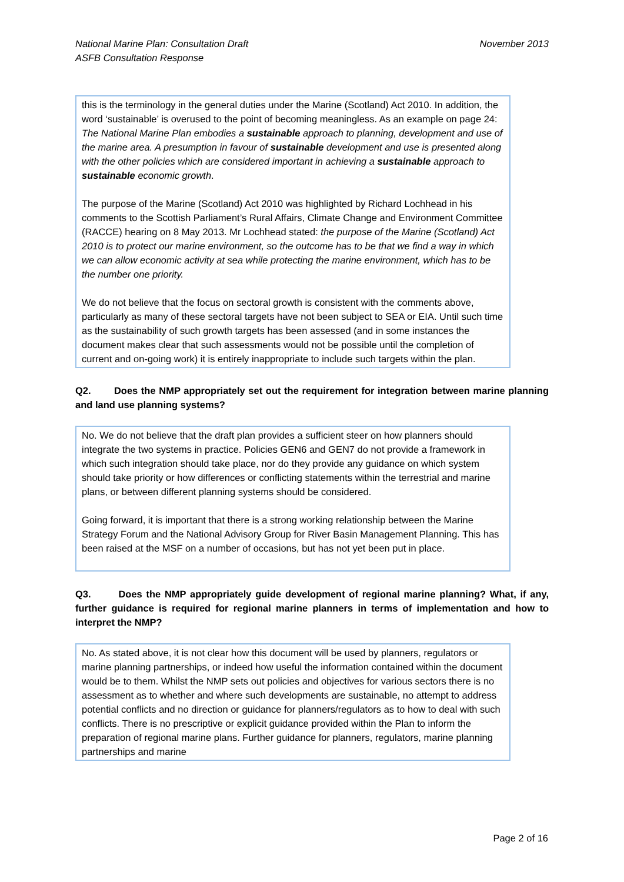National Marine Plan: Consultation Draft
ASFB Consultation Response
November 2013
this is the terminology in the general duties under the Marine (Scotland) Act 2010. In addition, the word ‘sustainable’ is overused to the point of becoming meaningless. As an example on page 24: The National Marine Plan embodies a sustainable approach to planning, development and use of the marine area. A presumption in favour of sustainable development and use is presented along with the other policies which are considered important in achieving a sustainable approach to sustainable economic growth.
The purpose of the Marine (Scotland) Act 2010 was highlighted by Richard Lochhead in his comments to the Scottish Parliament’s Rural Affairs, Climate Change and Environment Committee (RACCE) hearing on 8 May 2013. Mr Lochhead stated: the purpose of the Marine (Scotland) Act 2010 is to protect our marine environment, so the outcome has to be that we find a way in which we can allow economic activity at sea while protecting the marine environment, which has to be the number one priority.
We do not believe that the focus on sectoral growth is consistent with the comments above, particularly as many of these sectoral targets have not been subject to SEA or EIA. Until such time as the sustainability of such growth targets has been assessed (and in some instances the document makes clear that such assessments would not be possible until the completion of current and on-going work) it is entirely inappropriate to include such targets within the plan.
Q2. Does the NMP appropriately set out the requirement for integration between marine planning and land use planning systems?
No. We do not believe that the draft plan provides a sufficient steer on how planners should integrate the two systems in practice. Policies GEN6 and GEN7 do not provide a framework in which such integration should take place, nor do they provide any guidance on which system should take priority or how differences or conflicting statements within the terrestrial and marine plans, or between different planning systems should be considered.
Going forward, it is important that there is a strong working relationship between the Marine Strategy Forum and the National Advisory Group for River Basin Management Planning. This has been raised at the MSF on a number of occasions, but has not yet been put in place.
Q3. Does the NMP appropriately guide development of regional marine planning? What, if any, further guidance is required for regional marine planners in terms of implementation and how to interpret the NMP?
No. As stated above, it is not clear how this document will be used by planners, regulators or marine planning partnerships, or indeed how useful the information contained within the document would be to them. Whilst the NMP sets out policies and objectives for various sectors there is no assessment as to whether and where such developments are sustainable, no attempt to address potential conflicts and no direction or guidance for planners/regulators as to how to deal with such conflicts. There is no prescriptive or explicit guidance provided within the Plan to inform the preparation of regional marine plans. Further guidance for planners, regulators, marine planning partnerships and marine
Page 2 of 16